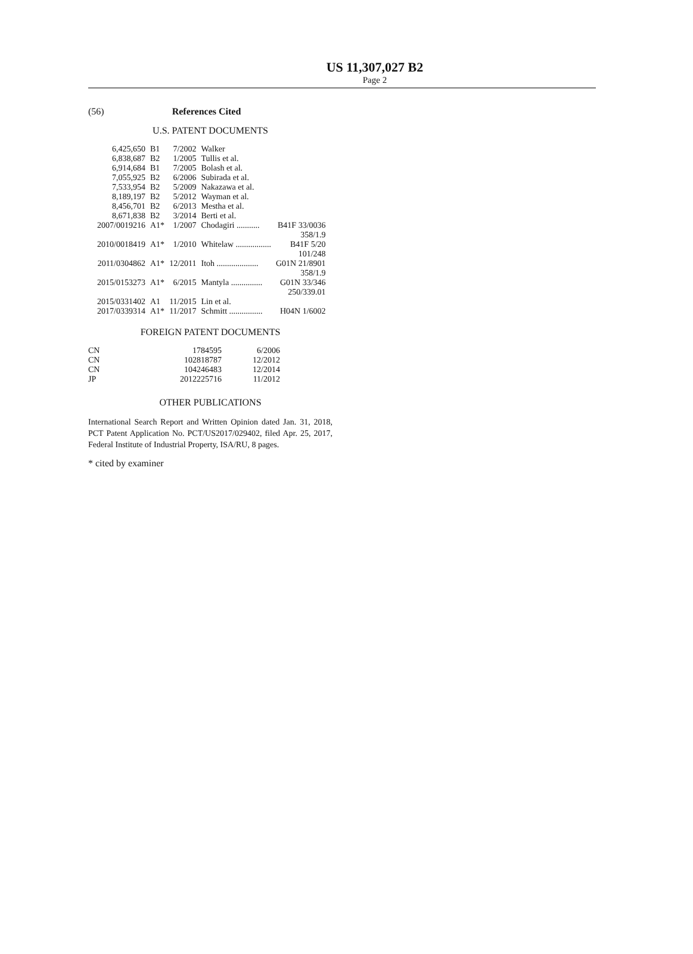US 11,307,027 B2
Page 2
(56) References Cited
U.S. PATENT DOCUMENTS
| 6,425,650 | B1 | 7/2002 | Walker | |
| 6,838,687 | B2 | 1/2005 | Tullis et al. | |
| 6,914,684 | B1 | 7/2005 | Bolash et al. | |
| 7,055,925 | B2 | 6/2006 | Subirada et al. | |
| 7,533,954 | B2 | 5/2009 | Nakazawa et al. | |
| 8,189,197 | B2 | 5/2012 | Wayman et al. | |
| 8,456,701 | B2 | 6/2013 | Mestha et al. | |
| 8,671,838 | B2 | 3/2014 | Berti et al. | |
| 2007/0019216 | A1* | 1/2007 | Chodagiri ........... | B41F 33/0036 358/1.9 |
| 2010/0018419 | A1* | 1/2010 | Whitelaw ................. | B41F 5/20 101/248 |
| 2011/0304862 | A1* | 12/2011 | Itoh .................... | G01N 21/8901 358/1.9 |
| 2015/0153273 | A1* | 6/2015 | Mantyla ............... | G01N 33/346 250/339.01 |
| 2015/0331402 | A1 | 11/2015 | Lin et al. | |
| 2017/0339314 | A1* | 11/2017 | Schmitt ................ | H04N 1/6002 |
FOREIGN PATENT DOCUMENTS
| CN | 1784595 | 6/2006 |
| CN | 102818787 | 12/2012 |
| CN | 104246483 | 12/2014 |
| JP | 2012225716 | 11/2012 |
OTHER PUBLICATIONS
International Search Report and Written Opinion dated Jan. 31, 2018, PCT Patent Application No. PCT/US2017/029402, filed Apr. 25, 2017, Federal Institute of Industrial Property, ISA/RU, 8 pages.
* cited by examiner